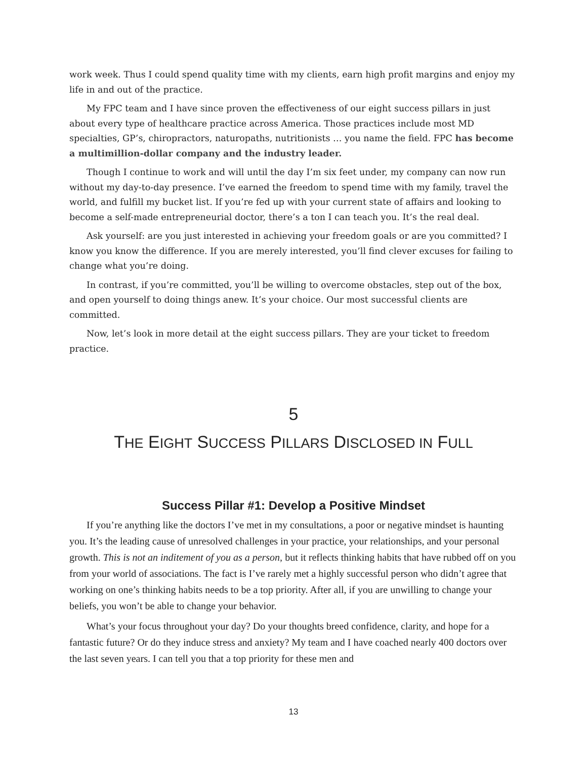work week. Thus I could spend quality time with my clients, earn high profit margins and enjoy my life in and out of the practice.
My FPC team and I have since proven the effectiveness of our eight success pillars in just about every type of healthcare practice across America. Those practices include most MD specialties, GP’s, chiropractors, naturopaths, nutritionists … you name the field. FPC has become a multimillion-dollar company and the industry leader.
Though I continue to work and will until the day I’m six feet under, my company can now run without my day-to-day presence. I’ve earned the freedom to spend time with my family, travel the world, and fulfill my bucket list. If you’re fed up with your current state of affairs and looking to become a self-made entrepreneurial doctor, there’s a ton I can teach you. It’s the real deal.
Ask yourself: are you just interested in achieving your freedom goals or are you committed? I know you know the difference. If you are merely interested, you’ll find clever excuses for failing to change what you’re doing.
In contrast, if you’re committed, you’ll be willing to overcome obstacles, step out of the box, and open yourself to doing things anew. It’s your choice. Our most successful clients are committed.
Now, let’s look in more detail at the eight success pillars. They are your ticket to freedom practice.
5
THE EIGHT SUCCESS PILLARS DISCLOSED IN FULL
Success Pillar #1: Develop a Positive Mindset
If you’re anything like the doctors I’ve met in my consultations, a poor or negative mindset is haunting you. It’s the leading cause of unresolved challenges in your practice, your relationships, and your personal growth. This is not an inditement of you as a person, but it reflects thinking habits that have rubbed off on you from your world of associations. The fact is I’ve rarely met a highly successful person who didn’t agree that working on one’s thinking habits needs to be a top priority. After all, if you are unwilling to change your beliefs, you won’t be able to change your behavior.
What’s your focus throughout your day? Do your thoughts breed confidence, clarity, and hope for a fantastic future? Or do they induce stress and anxiety? My team and I have coached nearly 400 doctors over the last seven years. I can tell you that a top priority for these men and
13